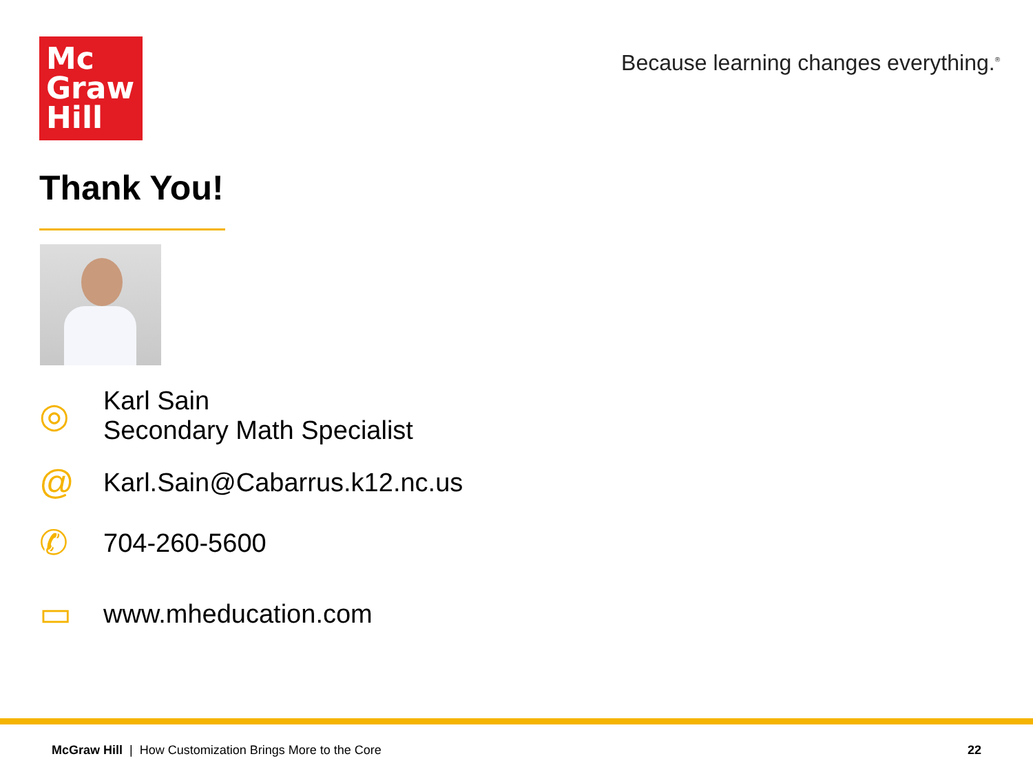Mc
Graw
Hill
Because learning changes everything.<sup>®</sup>
Thank You!
◎
Karl Sain
Secondary Math Specialist
@
Karl.Sain@Cabarrus.k12.nc.us
✆
704-260-5600
▭
www.mheducation.com
McGraw Hill | How Customization Brings More to the Core
22